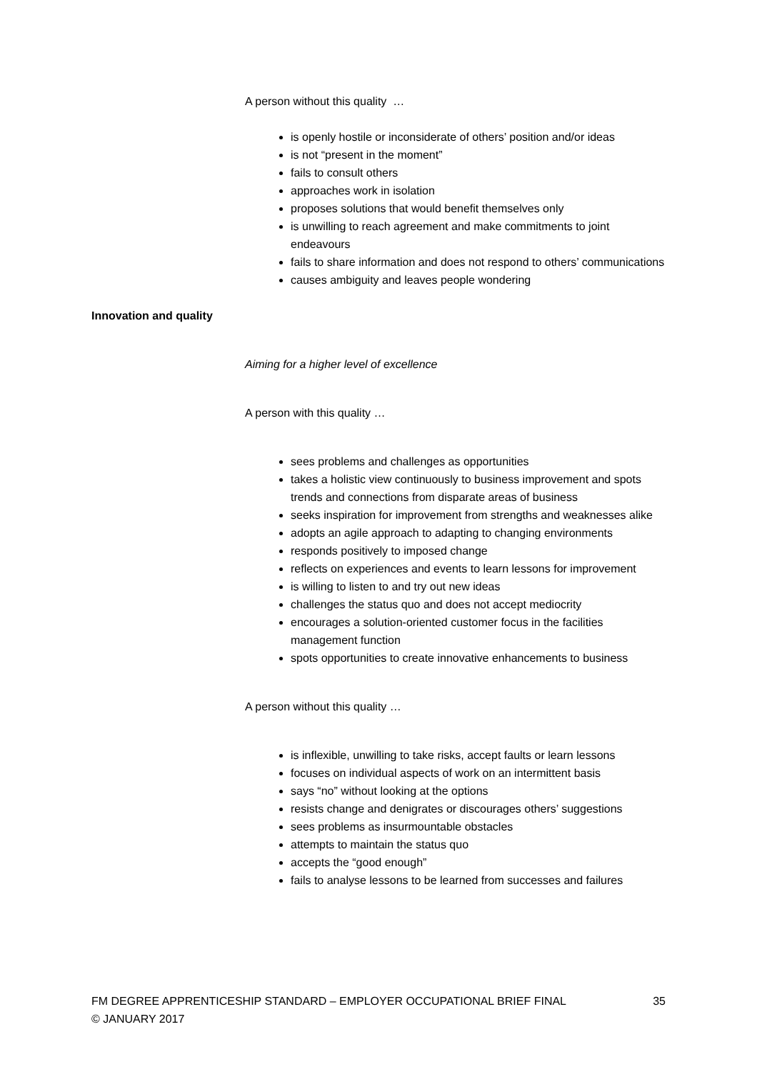A person without this quality …
is openly hostile or inconsiderate of others’ position and/or ideas
is not “present in the moment”
fails to consult others
approaches work in isolation
proposes solutions that would benefit themselves only
is unwilling to reach agreement and make commitments to joint endeavours
fails to share information and does not respond to others’ communications
causes ambiguity and leaves people wondering
Innovation and quality
Aiming for a higher level of excellence
A person with this quality …
sees problems and challenges as opportunities
takes a holistic view continuously to business improvement and spots trends and connections from disparate areas of business
seeks inspiration for improvement from strengths and weaknesses alike
adopts an agile approach to adapting to changing environments
responds positively to imposed change
reflects on experiences and events to learn lessons for improvement
is willing to listen to and try out new ideas
challenges the status quo and does not accept mediocrity
encourages a solution-oriented customer focus in the facilities management function
spots opportunities to create innovative enhancements to business
A person without this quality …
is inflexible, unwilling to take risks, accept faults or learn lessons
focuses on individual aspects of work on an intermittent basis
says “no” without looking at the options
resists change and denigrates or discourages others’ suggestions
sees problems as insurmountable obstacles
attempts to maintain the status quo
accepts the “good enough”
fails to analyse lessons to be learned from successes and failures
FM DEGREE APPRENTICESHIP STANDARD – EMPLOYER OCCUPATIONAL BRIEF FINAL 35
© JANUARY 2017